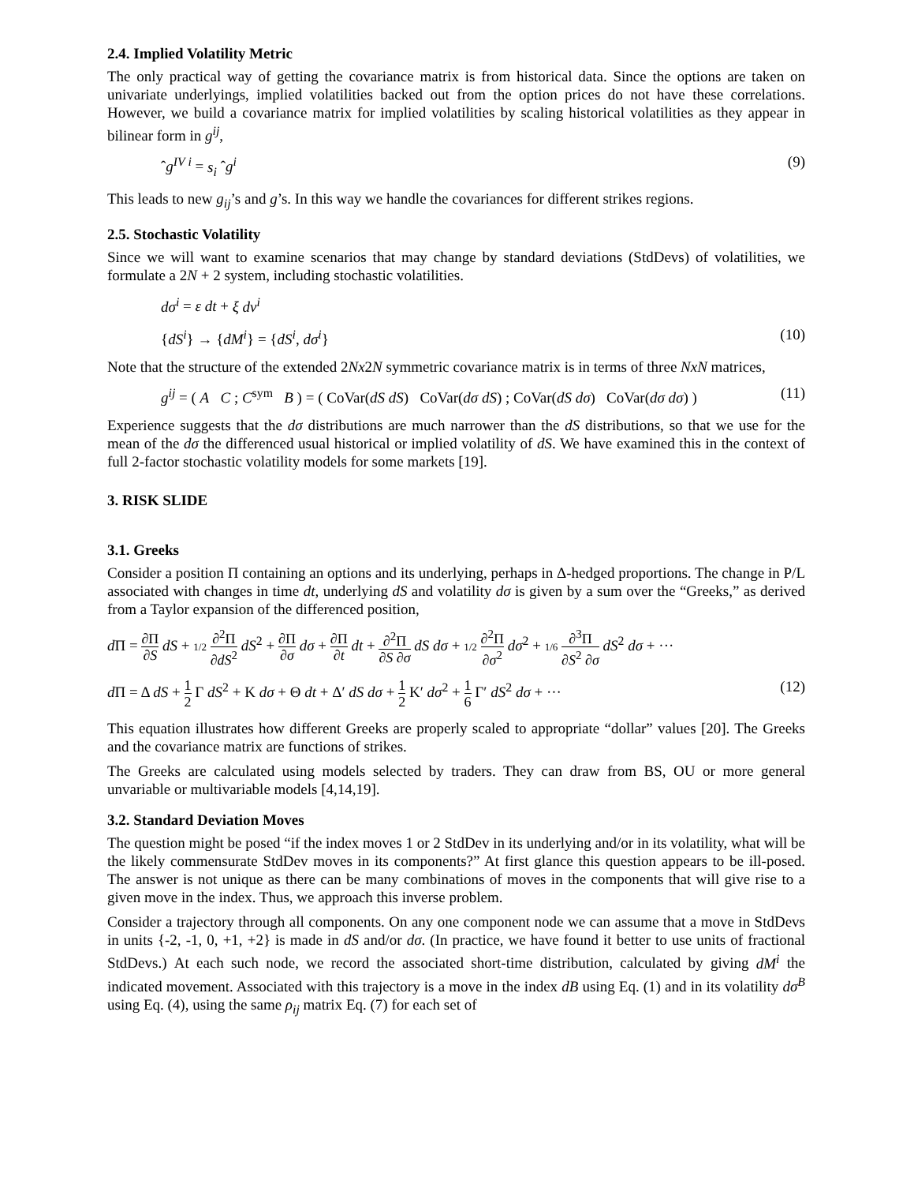2.4. Implied Volatility Metric
The only practical way of getting the covariance matrix is from historical data. Since the options are taken on univariate underlyings, implied volatilities backed out from the option prices do not have these correlations. However, we build a covariance matrix for implied volatilities by scaling historical volatilities as they appear in bilinear form in g<sup>ij</sup>,
ˆg<sup>IV i</sup> = s<sub>i</sub> ˆg<sup>i</sup> (9)
This leads to new g<sub>ij</sub>’s and g’s. In this way we handle the covariances for different strikes regions.
2.5. Stochastic Volatility
Since we will want to examine scenarios that may change by standard deviations (StdDevs) of volatilities, we formulate a 2N + 2 system, including stochastic volatilities.
dσ<sup>i</sup> = ε dt + ξ dv<sup>i</sup>
{dS<sup>i</sup>} → {dM<sup>i</sup>} = {dS<sup>i</sup>, dσ<sup>i</sup>} (10)
Note that the structure of the extended 2Nx2N symmetric covariance matrix is in terms of three NxN matrices,
g<sup>ij</sup> = ( A C ; C<sup>sym</sup> B ) = ( CoVar(dS dS) CoVar(dσ dS) ; CoVar(dS dσ) CoVar(dσ dσ) ) (11)
Experience suggests that the dσ distributions are much narrower than the dS distributions, so that we use for the mean of the dσ the differenced usual historical or implied volatility of dS. We have examined this in the context of full 2-factor stochastic volatility models for some markets [19].
3. RISK SLIDE
3.1. Greeks
Consider a position Π containing an options and its underlying, perhaps in Δ-hedged proportions. The change in P/L associated with changes in time dt, underlying dS and volatility dσ is given by a sum over the “Greeks,” as derived from a Taylor expansion of the differenced position,
d Π = ∂Π ∂S dS + 1/2 ∂<sup>2</sup>Π ∂dS<sup>2</sup> dS<sup>2</sup> + ∂Π ∂σ dσ + ∂Π ∂t dt + ∂<sup>2</sup>Π ∂S ∂σ dS dσ + 1/2 ∂<sup>2</sup>Π ∂σ<sup>2</sup> dσ<sup>2</sup> + 1/6 ∂<sup>3</sup>Π ∂S<sup>2</sup> ∂σ dS<sup>2</sup> dσ + ···
d Π = Δ dS + 1 2 Γ dS<sup>2</sup> + K dσ + Θ dt + Δ′ dS dσ + 1 2 K′ dσ<sup>2</sup> + 1 6 Γ′ dS<sup>2</sup> dσ + ··· (12)
This equation illustrates how different Greeks are properly scaled to appropriate “dollar” values [20]. The Greeks and the covariance matrix are functions of strikes.
The Greeks are calculated using models selected by traders. They can draw from BS, OU or more general unvariable or multivariable models [4,14,19].
3.2. Standard Deviation Moves
The question might be posed “if the index moves 1 or 2 StdDev in its underlying and/or in its volatility, what will be the likely commensurate StdDev moves in its components?” At first glance this question appears to be ill-posed. The answer is not unique as there can be many combinations of moves in the components that will give rise to a given move in the index. Thus, we approach this inverse problem.
Consider a trajectory through all components. On any one component node we can assume that a move in StdDevs in units {-2, -1, 0, +1, +2} is made in dS and/or dσ. (In practice, we have found it better to use units of fractional StdDevs.) At each such node, we record the associated short-time distribution, calculated by giving dM<sup>i</sup> the indicated movement. Associated with this trajectory is a move in the index dB using Eq. (1) and in its volatility dσ<sup>B</sup> using Eq. (4), using the same ρ<sub>ij</sub> matrix Eq. (7) for each set of